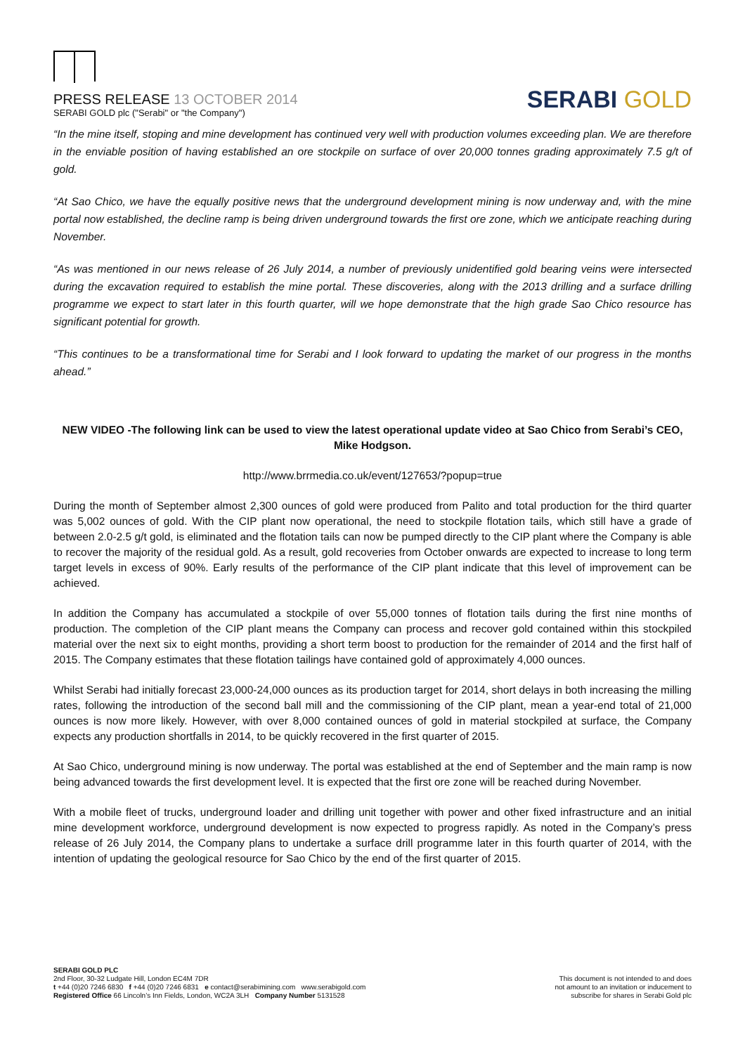PRESS RELEASE 13 OCTOBER 2014
SERABI GOLD plc ("Serabi" or "the Company")
SERABI GOLD
“In the mine itself, stoping and mine development has continued very well with production volumes exceeding plan. We are therefore in the enviable position of having established an ore stockpile on surface of over 20,000 tonnes grading approximately 7.5 g/t of gold.
“At Sao Chico, we have the equally positive news that the underground development mining is now underway and, with the mine portal now established, the decline ramp is being driven underground towards the first ore zone, which we anticipate reaching during November.
“As was mentioned in our news release of 26 July 2014, a number of previously unidentified gold bearing veins were intersected during the excavation required to establish the mine portal. These discoveries, along with the 2013 drilling and a surface drilling programme we expect to start later in this fourth quarter, will we hope demonstrate that the high grade Sao Chico resource has significant potential for growth.
“This continues to be a transformational time for Serabi and I look forward to updating the market of our progress in the months ahead.”
NEW VIDEO -The following link can be used to view the latest operational update video at Sao Chico from Serabi’s CEO, Mike Hodgson.
http://www.brrmedia.co.uk/event/127653/?popup=true
During the month of September almost 2,300 ounces of gold were produced from Palito and total production for the third quarter was 5,002 ounces of gold. With the CIP plant now operational, the need to stockpile flotation tails, which still have a grade of between 2.0-2.5 g/t gold, is eliminated and the flotation tails can now be pumped directly to the CIP plant where the Company is able to recover the majority of the residual gold. As a result, gold recoveries from October onwards are expected to increase to long term target levels in excess of 90%. Early results of the performance of the CIP plant indicate that this level of improvement can be achieved.
In addition the Company has accumulated a stockpile of over 55,000 tonnes of flotation tails during the first nine months of production. The completion of the CIP plant means the Company can process and recover gold contained within this stockpiled material over the next six to eight months, providing a short term boost to production for the remainder of 2014 and the first half of 2015. The Company estimates that these flotation tailings have contained gold of approximately 4,000 ounces.
Whilst Serabi had initially forecast 23,000-24,000 ounces as its production target for 2014, short delays in both increasing the milling rates, following the introduction of the second ball mill and the commissioning of the CIP plant, mean a year-end total of 21,000 ounces is now more likely. However, with over 8,000 contained ounces of gold in material stockpiled at surface, the Company expects any production shortfalls in 2014, to be quickly recovered in the first quarter of 2015.
At Sao Chico, underground mining is now underway. The portal was established at the end of September and the main ramp is now being advanced towards the first development level. It is expected that the first ore zone will be reached during November.
With a mobile fleet of trucks, underground loader and drilling unit together with power and other fixed infrastructure and an initial mine development workforce, underground development is now expected to progress rapidly. As noted in the Company’s press release of 26 July 2014, the Company plans to undertake a surface drill programme later in this fourth quarter of 2014, with the intention of updating the geological resource for Sao Chico by the end of the first quarter of 2015.
SERABI GOLD PLC
2nd Floor, 30-32 Ludgate Hill, London EC4M 7DR
t +44 (0)20 7246 6830 f +44 (0)20 7246 6831 e contact@serabimining.com www.serabigold.com
Registered Office 66 Lincoln’s Inn Fields, London, WC2A 3LH Company Number 5131528
This document is not intended to and does
not amount to an invitation or inducement to
subscribe for shares in Serabi Gold plc